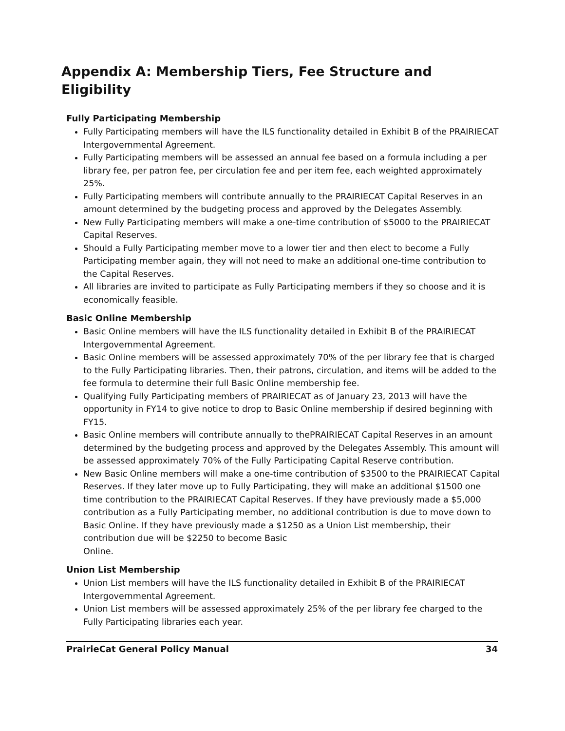Appendix A: Membership Tiers, Fee Structure and
Eligibility
Fully Participating Membership
Fully Participating members will have the ILS functionality detailed in Exhibit B of the PRAIRIECAT Intergovernmental Agreement.
Fully Participating members will be assessed an annual fee based on a formula including a per library fee, per patron fee, per circulation fee and per item fee, each weighted approximately 25%.
Fully Participating members will contribute annually to the PRAIRIECAT Capital Reserves in an amount determined by the budgeting process and approved by the Delegates Assembly.
New Fully Participating members will make a one-time contribution of $5000 to the PRAIRIECAT Capital Reserves.
Should a Fully Participating member move to a lower tier and then elect to become a Fully Participating member again, they will not need to make an additional one-time contribution to the Capital Reserves.
All libraries are invited to participate as Fully Participating members if they so choose and it is economically feasible.
Basic Online Membership
Basic Online members will have the ILS functionality detailed in Exhibit B of the PRAIRIECAT Intergovernmental Agreement.
Basic Online members will be assessed approximately 70% of the per library fee that is charged to the Fully Participating libraries. Then, their patrons, circulation, and items will be added to the fee formula to determine their full Basic Online membership fee.
Qualifying Fully Participating members of PRAIRIECAT as of January 23, 2013 will have the opportunity in FY14 to give notice to drop to Basic Online membership if desired beginning with FY15.
Basic Online members will contribute annually to thePRAIRIECAT Capital Reserves in an amount determined by the budgeting process and approved by the Delegates Assembly. This amount will be assessed approximately 70% of the Fully Participating Capital Reserve contribution.
New Basic Online members will make a one-time contribution of $3500 to the PRAIRIECAT Capital Reserves. If they later move up to Fully Participating, they will make an additional $1500 one time contribution to the PRAIRIECAT Capital Reserves. If they have previously made a $5,000 contribution as a Fully Participating member, no additional contribution is due to move down to Basic Online. If they have previously made a $1250 as a Union List membership, their contribution due will be $2250 to become Basic
Online.
Union List Membership
Union List members will have the ILS functionality detailed in Exhibit B of the PRAIRIECAT Intergovernmental Agreement.
Union List members will be assessed approximately 25% of the per library fee charged to the Fully Participating libraries each year.
PrairieCat General Policy Manual 34